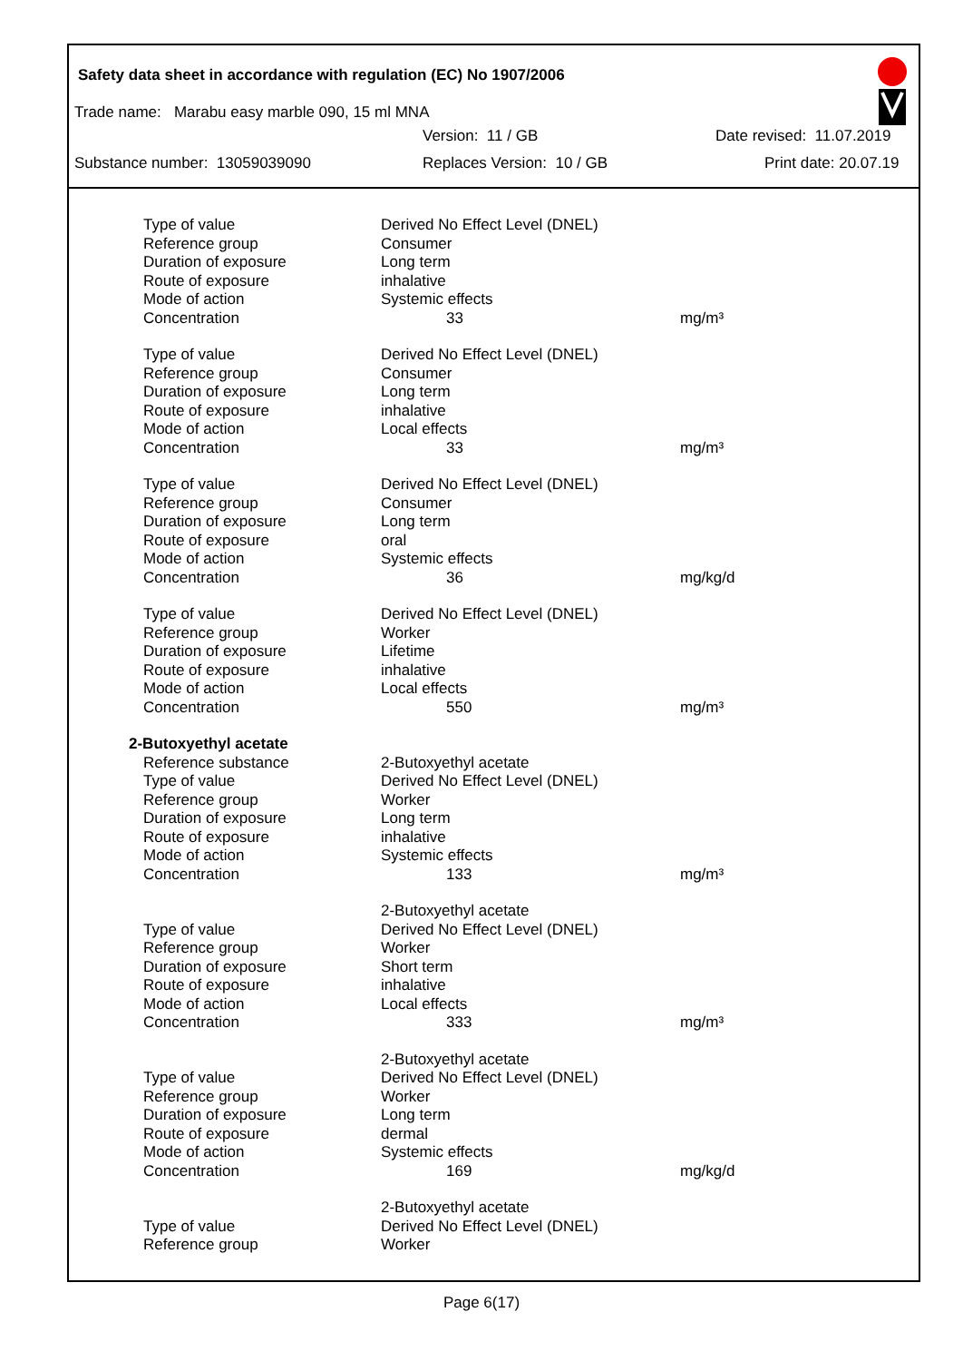Safety data sheet in accordance with regulation (EC) No 1907/2006
Trade name: Marabu easy marble 090, 15 ml MNA
Version: 11 / GB Date revised: 11.07.2019
Substance number: 13059039090 Replaces Version: 10 / GB Print date: 20.07.19
| Type of value | Derived No Effect Level (DNEL) | |
| Reference group | Consumer | |
| Duration of exposure | Long term | |
| Route of exposure | inhalative | |
| Mode of action | Systemic effects | |
| Concentration | 33 | mg/m³ |
| Type of value | Derived No Effect Level (DNEL) | |
| Reference group | Consumer | |
| Duration of exposure | Long term | |
| Route of exposure | inhalative | |
| Mode of action | Local effects | |
| Concentration | 33 | mg/m³ |
| Type of value | Derived No Effect Level (DNEL) | |
| Reference group | Consumer | |
| Duration of exposure | Long term | |
| Route of exposure | oral | |
| Mode of action | Systemic effects | |
| Concentration | 36 | mg/kg/d |
| Type of value | Derived No Effect Level (DNEL) | |
| Reference group | Worker | |
| Duration of exposure | Lifetime | |
| Route of exposure | inhalative | |
| Mode of action | Local effects | |
| Concentration | 550 | mg/m³ |
| 2-Butoxyethyl acetate | | |
| Reference substance | 2-Butoxyethyl acetate | |
| Type of value | Derived No Effect Level (DNEL) | |
| Reference group | Worker | |
| Duration of exposure | Long term | |
| Route of exposure | inhalative | |
| Mode of action | Systemic effects | |
| Concentration | 133 | mg/m³ |
| | 2-Butoxyethyl acetate | |
| Type of value | Derived No Effect Level (DNEL) | |
| Reference group | Worker | |
| Duration of exposure | Short term | |
| Route of exposure | inhalative | |
| Mode of action | Local effects | |
| Concentration | 333 | mg/m³ |
| | 2-Butoxyethyl acetate | |
| Type of value | Derived No Effect Level (DNEL) | |
| Reference group | Worker | |
| Duration of exposure | Long term | |
| Route of exposure | dermal | |
| Mode of action | Systemic effects | |
| Concentration | 169 | mg/kg/d |
| | 2-Butoxyethyl acetate | |
| Type of value | Derived No Effect Level (DNEL) | |
| Reference group | Worker | |
Page 6(17)